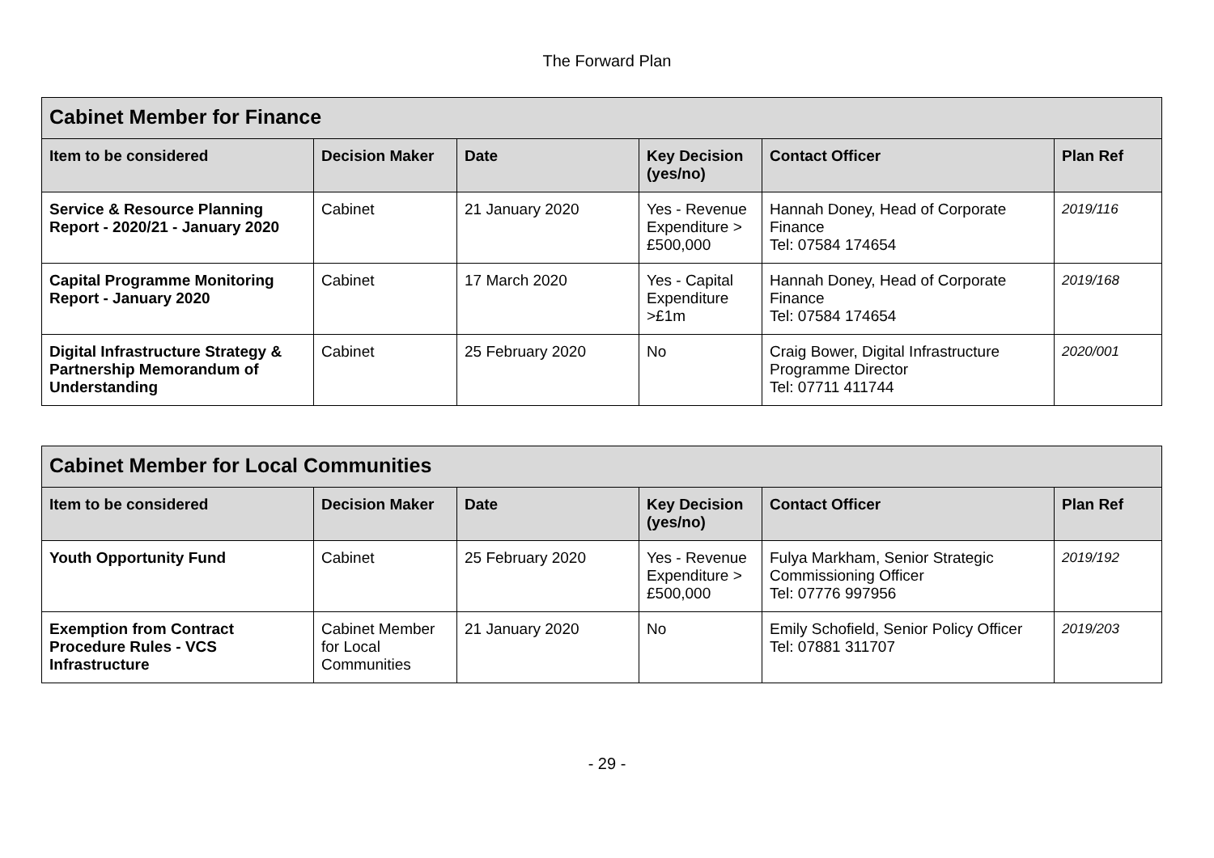The Forward Plan
| Cabinet Member for Finance | | | | | |
| --- | --- | --- | --- | --- | --- |
| Item to be considered | Decision Maker | Date | Key Decision (yes/no) | Contact Officer | Plan Ref |
| Service & Resource Planning Report - 2020/21 - January 2020 | Cabinet | 21 January 2020 | Yes - Revenue Expenditure > £500,000 | Hannah Doney, Head of Corporate Finance Tel: 07584 174654 | 2019/116 |
| Capital Programme Monitoring Report - January 2020 | Cabinet | 17 March 2020 | Yes - Capital Expenditure >£1m | Hannah Doney, Head of Corporate Finance Tel: 07584 174654 | 2019/168 |
| Digital Infrastructure Strategy & Partnership Memorandum of Understanding | Cabinet | 25 February 2020 | No | Craig Bower, Digital Infrastructure Programme Director Tel: 07711 411744 | 2020/001 |
| Cabinet Member for Local Communities | | | | | |
| --- | --- | --- | --- | --- | --- |
| Item to be considered | Decision Maker | Date | Key Decision (yes/no) | Contact Officer | Plan Ref |
| Youth Opportunity Fund | Cabinet | 25 February 2020 | Yes - Revenue Expenditure > £500,000 | Fulya Markham, Senior Strategic Commissioning Officer Tel: 07776 997956 | 2019/192 |
| Exemption from Contract Procedure Rules - VCS Infrastructure | Cabinet Member for Local Communities | 21 January 2020 | No | Emily Schofield, Senior Policy Officer Tel: 07881 311707 | 2019/203 |
- 29 -